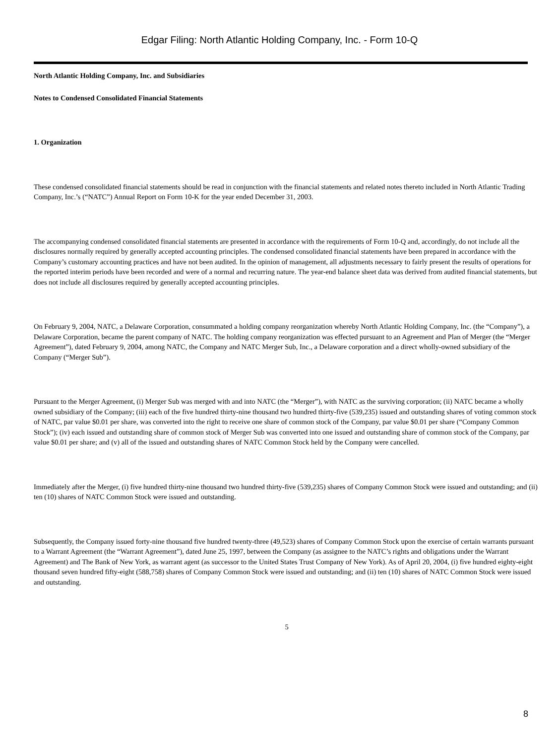Edgar Filing: North Atlantic Holding Company, Inc. - Form 10-Q
North Atlantic Holding Company, Inc. and Subsidiaries
Notes to Condensed Consolidated Financial Statements
1. Organization
These condensed consolidated financial statements should be read in conjunction with the financial statements and related notes thereto included in North Atlantic Trading Company, Inc.’s (“NATC”) Annual Report on Form 10-K for the year ended December 31, 2003.
The accompanying condensed consolidated financial statements are presented in accordance with the requirements of Form 10-Q and, accordingly, do not include all the disclosures normally required by generally accepted accounting principles. The condensed consolidated financial statements have been prepared in accordance with the Company’s customary accounting practices and have not been audited. In the opinion of management, all adjustments necessary to fairly present the results of operations for the reported interim periods have been recorded and were of a normal and recurring nature. The year-end balance sheet data was derived from audited financial statements, but does not include all disclosures required by generally accepted accounting principles.
On February 9, 2004, NATC, a Delaware Corporation, consummated a holding company reorganization whereby North Atlantic Holding Company, Inc. (the “Company”), a Delaware Corporation, became the parent company of NATC. The holding company reorganization was effected pursuant to an Agreement and Plan of Merger (the “Merger Agreement”), dated February 9, 2004, among NATC, the Company and NATC Merger Sub, Inc., a Delaware corporation and a direct wholly-owned subsidiary of the Company (“Merger Sub”).
Pursuant to the Merger Agreement, (i) Merger Sub was merged with and into NATC (the “Merger”), with NATC as the surviving corporation; (ii) NATC became a wholly owned subsidiary of the Company; (iii) each of the five hundred thirty-nine thousand two hundred thirty-five (539,235) issued and outstanding shares of voting common stock of NATC, par value $0.01 per share, was converted into the right to receive one share of common stock of the Company, par value $0.01 per share (“Company Common Stock”); (iv) each issued and outstanding share of common stock of Merger Sub was converted into one issued and outstanding share of common stock of the Company, par value $0.01 per share; and (v) all of the issued and outstanding shares of NATC Common Stock held by the Company were cancelled.
Immediately after the Merger, (i) five hundred thirty-nine thousand two hundred thirty-five (539,235) shares of Company Common Stock were issued and outstanding; and (ii) ten (10) shares of NATC Common Stock were issued and outstanding.
Subsequently, the Company issued forty-nine thousand five hundred twenty-three (49,523) shares of Company Common Stock upon the exercise of certain warrants pursuant to a Warrant Agreement (the “Warrant Agreement”), dated June 25, 1997, between the Company (as assignee to the NATC’s rights and obligations under the Warrant Agreement) and The Bank of New York, as warrant agent (as successor to the United States Trust Company of New York). As of April 20, 2004, (i) five hundred eighty-eight thousand seven hundred fifty-eight (588,758) shares of Company Common Stock were issued and outstanding; and (ii) ten (10) shares of NATC Common Stock were issued and outstanding.
5
8